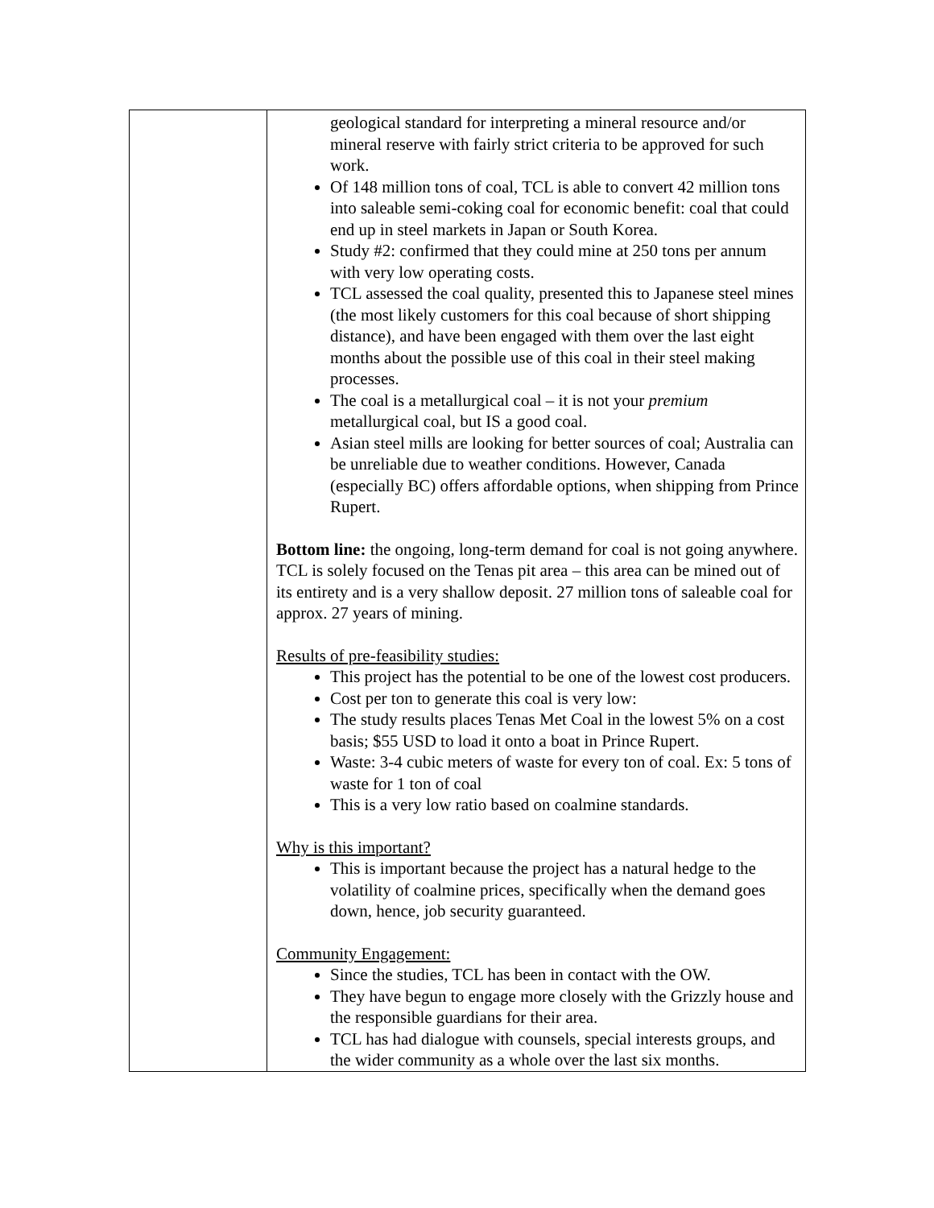| | geological standard for interpreting a mineral resource and/or mineral reserve with fairly strict criteria to be approved for such work. Of 148 million tons of coal, TCL is able to convert 42 million tons into saleable semi-coking coal for economic benefit: coal that could end up in steel markets in Japan or South Korea. Study #2: confirmed that they could mine at 250 tons per annum with very low operating costs. TCL assessed the coal quality, presented this to Japanese steel mines (the most likely customers for this coal because of short shipping distance), and have been engaged with them over the last eight months about the possible use of this coal in their steel making processes. The coal is a metallurgical coal – it is not your premium metallurgical coal, but IS a good coal. Asian steel mills are looking for better sources of coal; Australia can be unreliable due to weather conditions. However, Canada (especially BC) offers affordable options, when shipping from Prince Rupert. Bottom line: the ongoing, long-term demand for coal is not going anywhere. TCL is solely focused on the Tenas pit area – this area can be mined out of its entirety and is a very shallow deposit. 27 million tons of saleable coal for approx. 27 years of mining. Results of pre-feasibility studies: This project has the potential to be one of the lowest cost producers. Cost per ton to generate this coal is very low: The study results places Tenas Met Coal in the lowest 5% on a cost basis; $55 USD to load it onto a boat in Prince Rupert. Waste: 3-4 cubic meters of waste for every ton of coal. Ex: 5 tons of waste for 1 ton of coal This is a very low ratio based on coalmine standards. Why is this important? This is important because the project has a natural hedge to the volatility of coalmine prices, specifically when the demand goes down, hence, job security guaranteed. Community Engagement: Since the studies, TCL has been in contact with the OW. They have begun to engage more closely with the Grizzly house and the responsible guardians for their area. TCL has had dialogue with counsels, special interests groups, and the wider community as a whole over the last six months. |